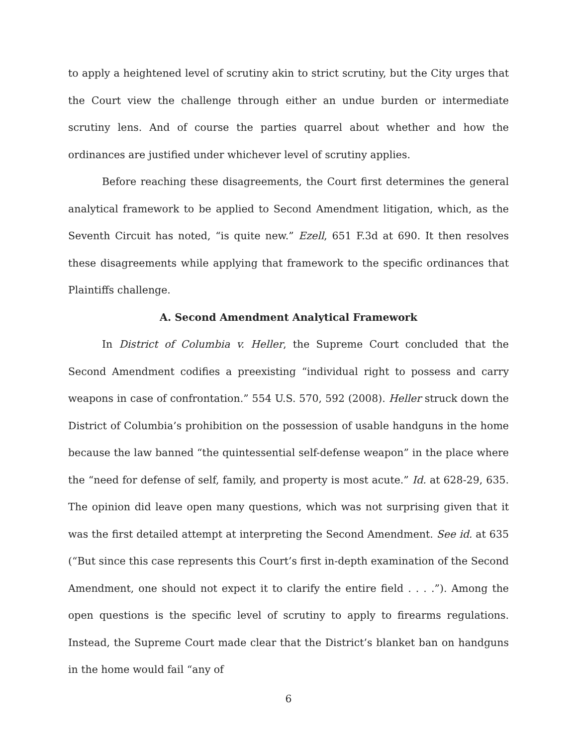to apply a heightened level of scrutiny akin to strict scrutiny, but the City urges that the Court view the challenge through either an undue burden or intermediate scrutiny lens. And of course the parties quarrel about whether and how the ordinances are justified under whichever level of scrutiny applies.
Before reaching these disagreements, the Court first determines the general analytical framework to be applied to Second Amendment litigation, which, as the Seventh Circuit has noted, “is quite new.” Ezell, 651 F.3d at 690. It then resolves these disagreements while applying that framework to the specific ordinances that Plaintiffs challenge.
A. Second Amendment Analytical Framework
In District of Columbia v. Heller, the Supreme Court concluded that the Second Amendment codifies a preexisting “individual right to possess and carry weapons in case of confrontation.” 554 U.S. 570, 592 (2008). Heller struck down the District of Columbia’s prohibition on the possession of usable handguns in the home because the law banned “the quintessential self-defense weapon” in the place where the “need for defense of self, family, and property is most acute.” Id. at 628-29, 635. The opinion did leave open many questions, which was not surprising given that it was the first detailed attempt at interpreting the Second Amendment. See id. at 635 (“But since this case represents this Court’s first in-depth examination of the Second Amendment, one should not expect it to clarify the entire field . . . .”). Among the open questions is the specific level of scrutiny to apply to firearms regulations. Instead, the Supreme Court made clear that the District’s blanket ban on handguns in the home would fail “any of
6